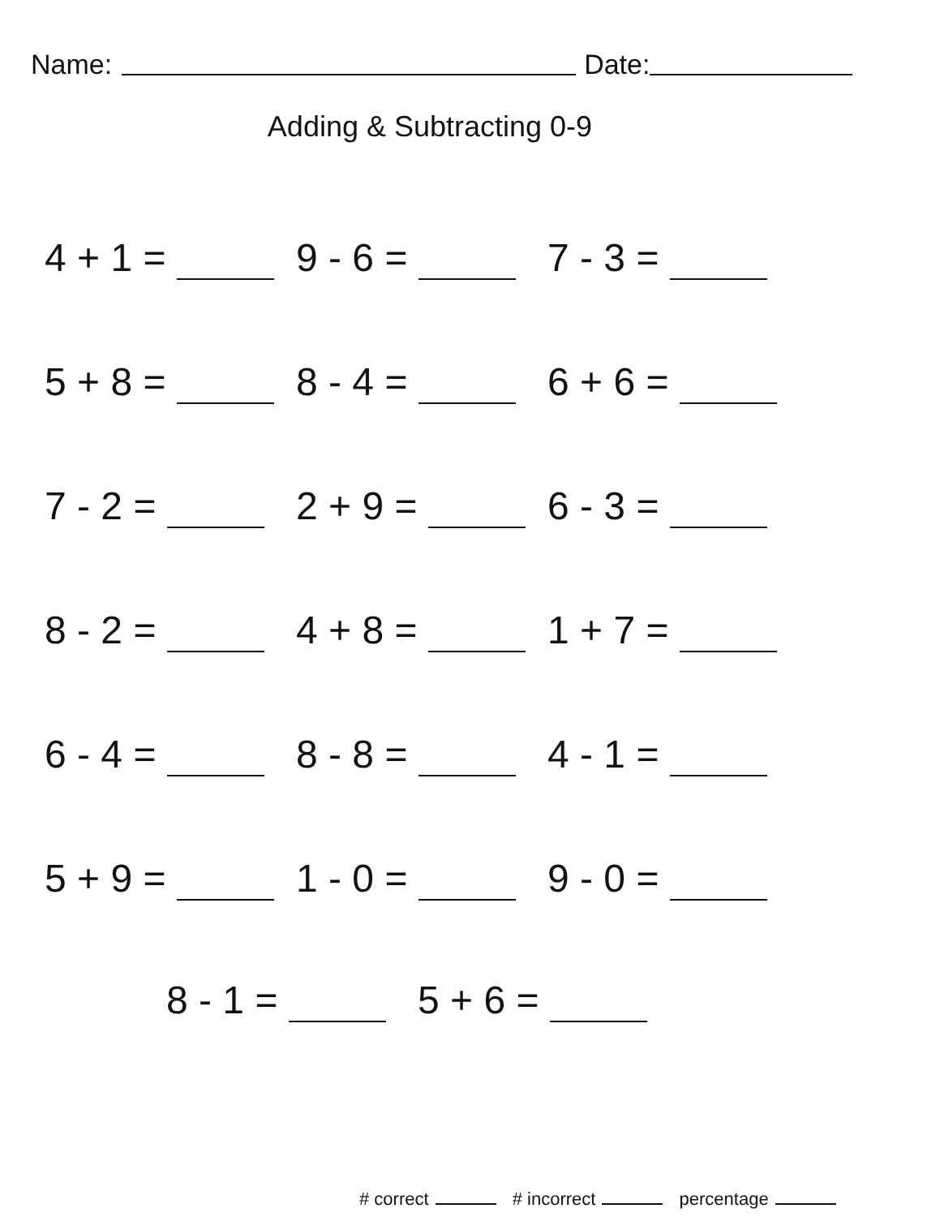Name: Date:
Adding & Subtracting 0-9
4 + 1 = 9 - 6 = 7 - 3 =
5 + 8 = 8 - 4 = 6 + 6 =
7 - 2 = 2 + 9 = 6 - 3 =
8 - 2 = 4 + 8 = 1 + 7 =
6 - 4 = 8 - 8 = 4 - 1 =
5 + 9 = 1 - 0 = 9 - 0 =
8 - 1 = 5 + 6 =
# correct # incorrect percentage